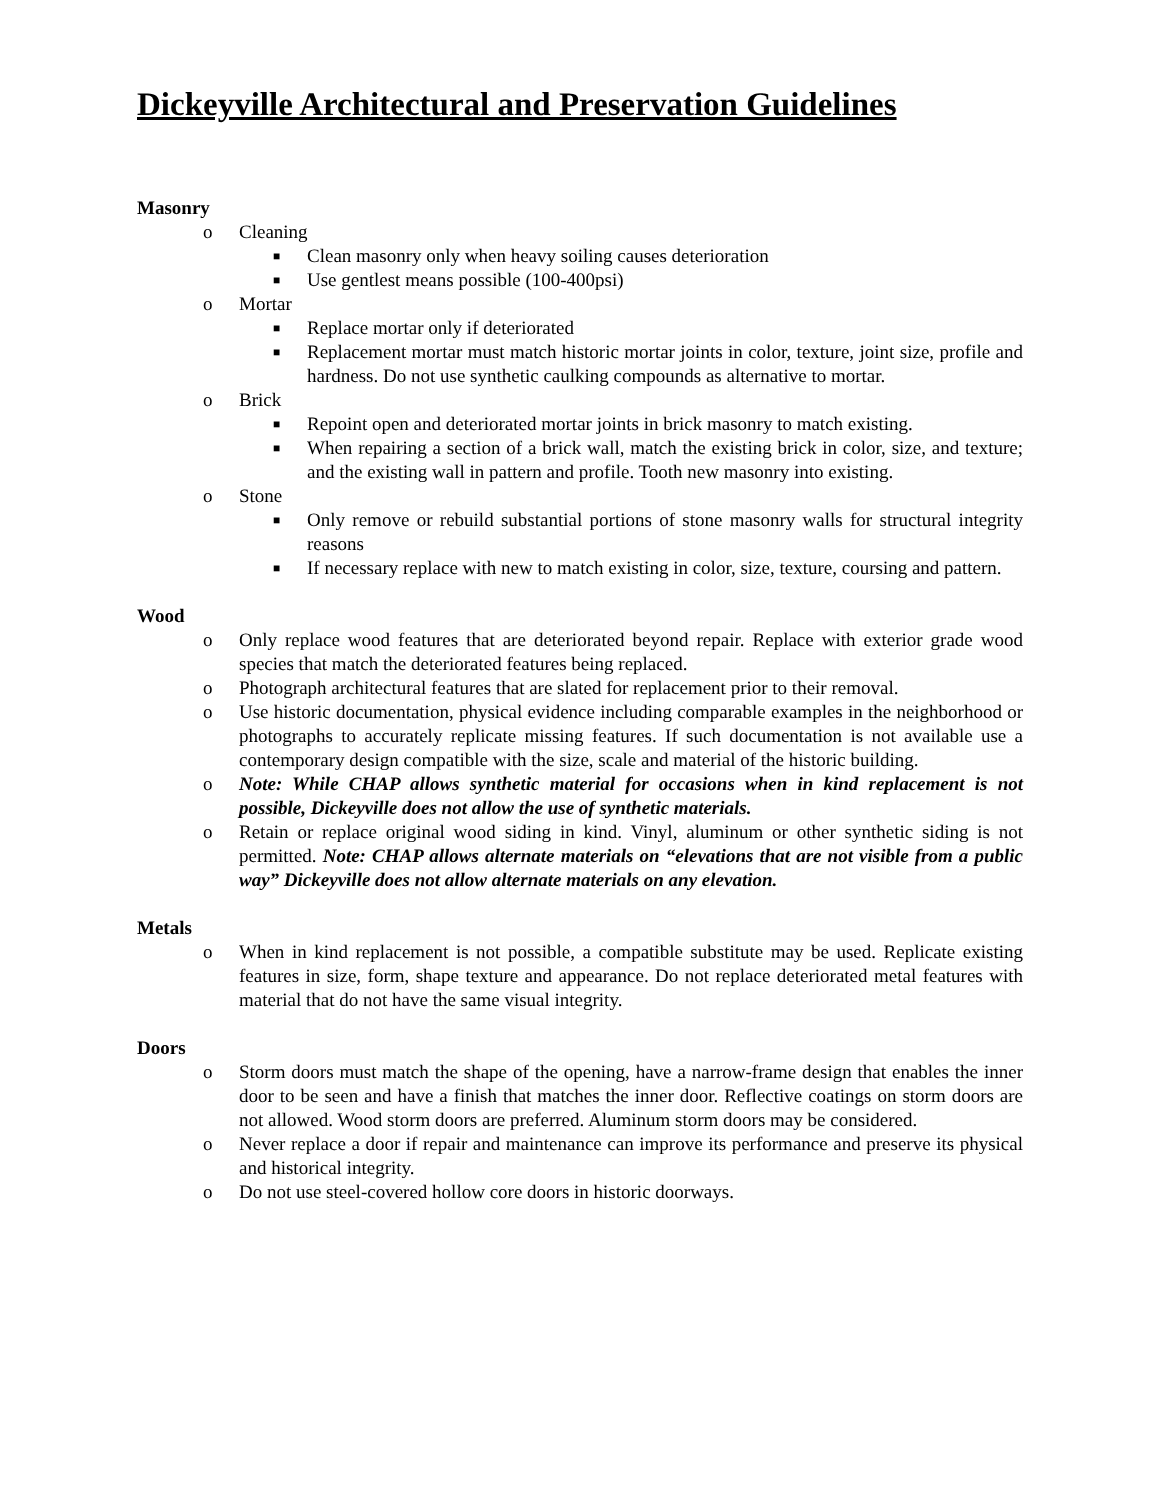Dickeyville Architectural and Preservation Guidelines
Masonry
o Cleaning
■ Clean masonry only when heavy soiling causes deterioration
■ Use gentlest means possible (100-400psi)
o Mortar
■ Replace mortar only if deteriorated
■ Replacement mortar must match historic mortar joints in color, texture, joint size, profile and hardness. Do not use synthetic caulking compounds as alternative to mortar.
o Brick
■ Repoint open and deteriorated mortar joints in brick masonry to match existing.
■ When repairing a section of a brick wall, match the existing brick in color, size, and texture; and the existing wall in pattern and profile. Tooth new masonry into existing.
o Stone
■ Only remove or rebuild substantial portions of stone masonry walls for structural integrity reasons
■ If necessary replace with new to match existing in color, size, texture, coursing and pattern.
Wood
o Only replace wood features that are deteriorated beyond repair. Replace with exterior grade wood species that match the deteriorated features being replaced.
o Photograph architectural features that are slated for replacement prior to their removal.
o Use historic documentation, physical evidence including comparable examples in the neighborhood or photographs to accurately replicate missing features. If such documentation is not available use a contemporary design compatible with the size, scale and material of the historic building.
o Note: While CHAP allows synthetic material for occasions when in kind replacement is not possible, Dickeyville does not allow the use of synthetic materials.
o Retain or replace original wood siding in kind. Vinyl, aluminum or other synthetic siding is not permitted. Note: CHAP allows alternate materials on “elevations that are not visible from a public way” Dickeyville does not allow alternate materials on any elevation.
Metals
o When in kind replacement is not possible, a compatible substitute may be used. Replicate existing features in size, form, shape texture and appearance. Do not replace deteriorated metal features with material that do not have the same visual integrity.
Doors
o Storm doors must match the shape of the opening, have a narrow-frame design that enables the inner door to be seen and have a finish that matches the inner door. Reflective coatings on storm doors are not allowed. Wood storm doors are preferred. Aluminum storm doors may be considered.
o Never replace a door if repair and maintenance can improve its performance and preserve its physical and historical integrity.
o Do not use steel-covered hollow core doors in historic doorways.